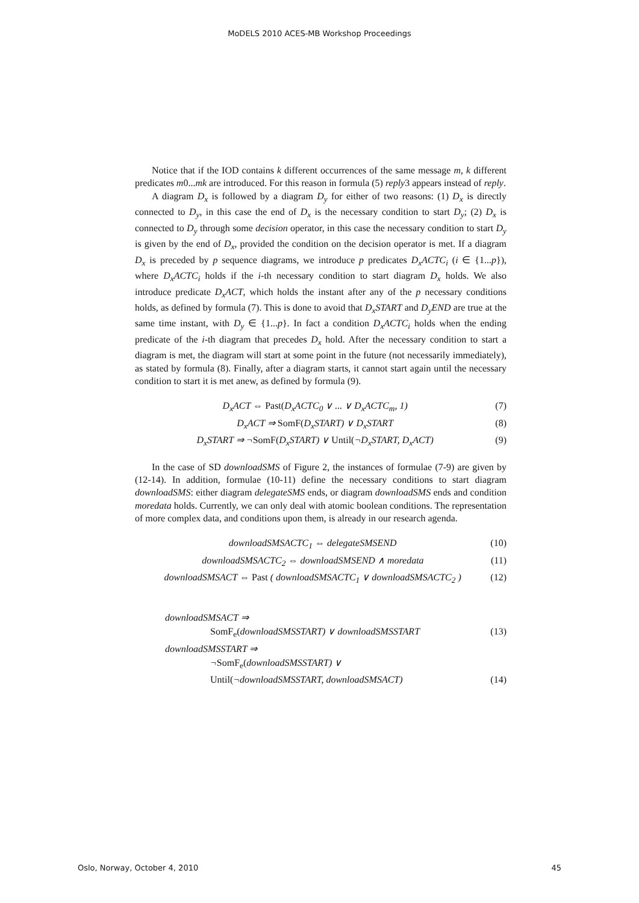MoDELS 2010 ACES-MB Workshop Proceedings
Notice that if the IOD contains k different occurrences of the same message m, k different predicates m0...mk are introduced. For this reason in formula (5) reply3 appears instead of reply.
A diagram D<sub>x</sub> is followed by a diagram D<sub>y</sub> for either of two reasons: (1) D<sub>x</sub> is directly connected to D<sub>y</sub>, in this case the end of D<sub>x</sub> is the necessary condition to start D<sub>y</sub>; (2) D<sub>x</sub> is connected to D<sub>y</sub> through some decision operator, in this case the necessary condition to start D<sub>y</sub> is given by the end of D<sub>x</sub>, provided the condition on the decision operator is met. If a diagram D<sub>x</sub> is preceded by p sequence diagrams, we introduce p predicates D<sub>x</sub>ACTC<sub>i</sub> (i ∈ {1...p}), where D<sub>x</sub>ACTC<sub>i</sub> holds if the i-th necessary condition to start diagram D<sub>x</sub> holds. We also introduce predicate D<sub>x</sub>ACT, which holds the instant after any of the p necessary conditions holds, as defined by formula (7). This is done to avoid that D<sub>x</sub>START and D<sub>y</sub>END are true at the same time instant, with D<sub>y</sub> ∈ {1...p}. In fact a condition D<sub>x</sub>ACTC<sub>i</sub> holds when the ending predicate of the i-th diagram that precedes D<sub>x</sub> hold. After the necessary condition to start a diagram is met, the diagram will start at some point in the future (not necessarily immediately), as stated by formula (8). Finally, after a diagram starts, it cannot start again until the necessary condition to start it is met anew, as defined by formula (9).
D<sub>x</sub>ACT ⇔ Past(D<sub>x</sub>ACTC<sub>0</sub> ∨ ... ∨ D<sub>x</sub>ACTC<sub>m</sub>, 1) (7)
D<sub>x</sub>ACT ⇒ SomF(D<sub>x</sub>START) ∨ D<sub>x</sub>START (8)
D<sub>x</sub>START ⇒ ¬SomF(D<sub>x</sub>START) ∨ Until(¬D<sub>x</sub>START, D<sub>x</sub>ACT) (9)
In the case of SD downloadSMS of Figure 2, the instances of formulae (7-9) are given by (12-14). In addition, formulae (10-11) define the necessary conditions to start diagram downloadSMS: either diagram delegateSMS ends, or diagram downloadSMS ends and condition moredata holds. Currently, we can only deal with atomic boolean conditions. The representation of more complex data, and conditions upon them, is already in our research agenda.
downloadSMSACTC<sub>1</sub> ⇔ delegateSMSEND (10)
downloadSMSACTC<sub>2</sub> ⇔ downloadSMSEND ∧ moredata (11)
downloadSMSACT ⇔ Past ( downloadSMSACTC<sub>1</sub> ∨ downloadSMSACTC<sub>2</sub> ) (12)
downloadSMSACT ⇒
SomF<sub>e</sub>(downloadSMSSTART) ∨ downloadSMSSTART (13)
downloadSMSSTART ⇒
¬SomF<sub>e</sub>(downloadSMSSTART) ∨
Until(¬downloadSMSSTART, downloadSMSACT) (14)
Oslo, Norway, October 4, 2010 45